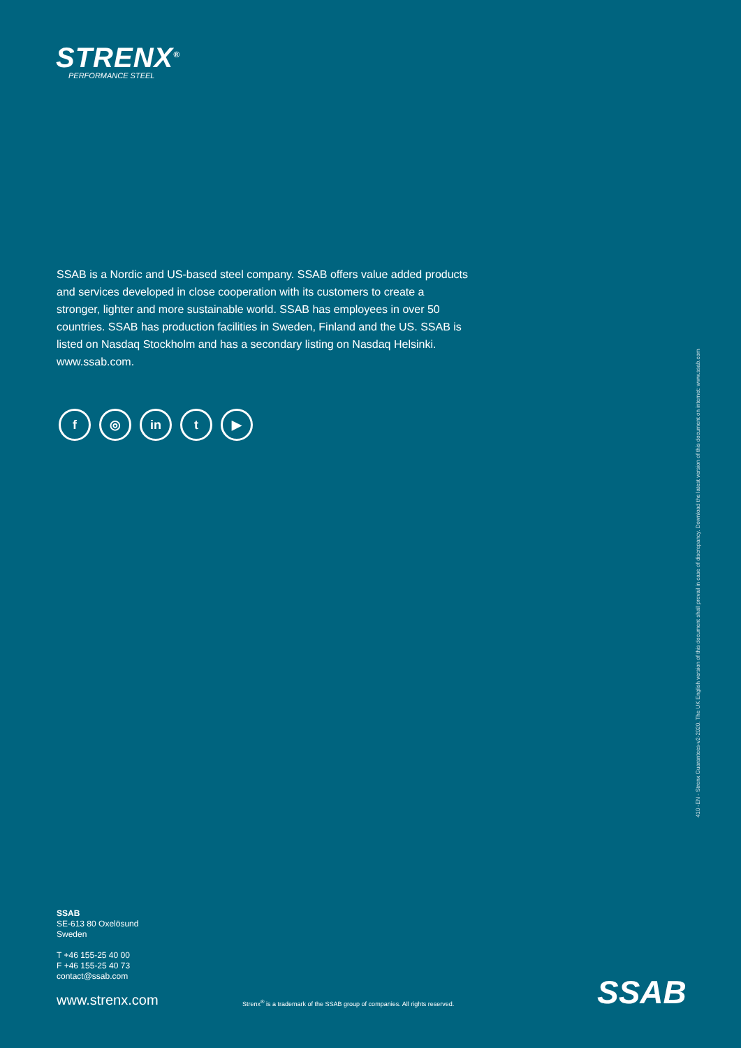STRENX<sup>®</sup>
PERFORMANCE STEEL
SSAB is a Nordic and US-based steel company. SSAB offers value added products and services developed in close cooperation with its customers to create a stronger, lighter and more sustainable world. SSAB has employees in over 50 countries. SSAB has production facilities in Sweden, Finland and the US. SSAB is listed on Nasdaq Stockholm and has a secondary listing on Nasdaq Helsinki. www.ssab.com.
f ◎ in t ▶
SSAB
SE-613 80 Oxelösund
Sweden
T +46 155-25 40 00
F +46 155-25 40 73
contact@ssab.com
www.strenx.com
Strenx<sup>®</sup> is a trademark of the SSAB group of companies. All rights reserved.
SSAB
410 -EN - Strenx Guarantees-v2-2020. The UK English version of this document shall prevail in case of discrepancy. Download the latest version of this document on internet: www.ssab.com